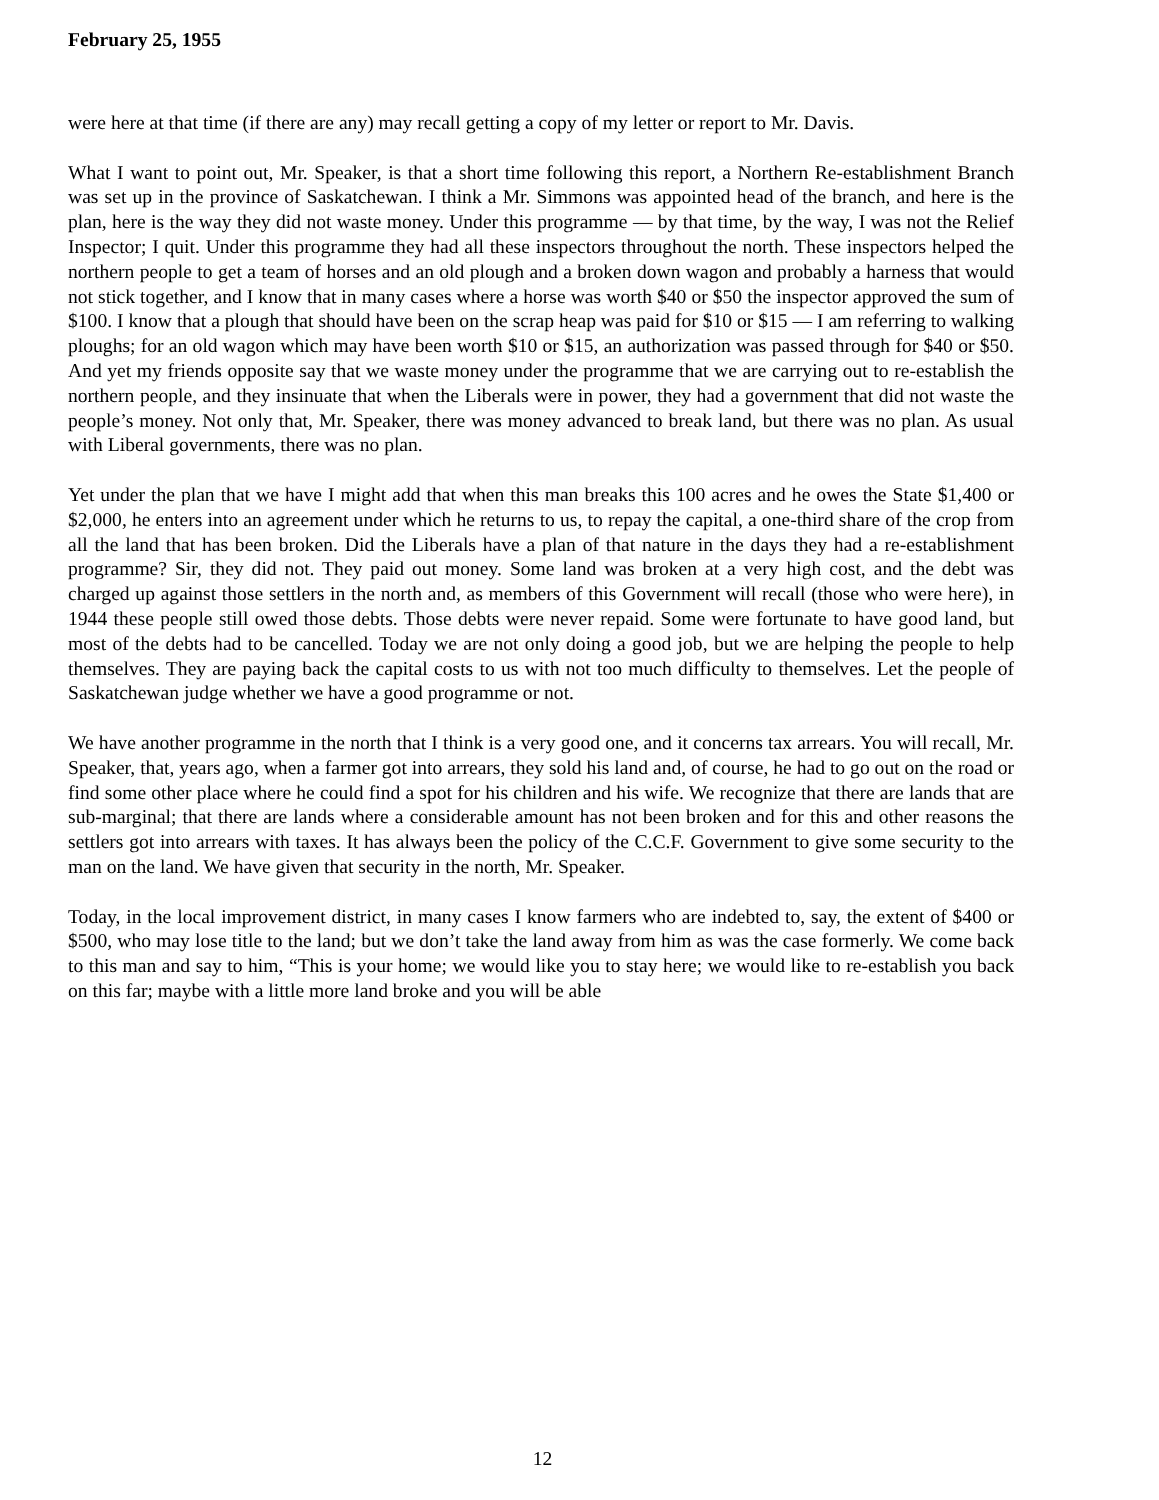February 25, 1955
were here at that time (if there are any) may recall getting a copy of my letter or report to Mr. Davis.
What I want to point out, Mr. Speaker, is that a short time following this report, a Northern Re-establishment Branch was set up in the province of Saskatchewan. I think a Mr. Simmons was appointed head of the branch, and here is the plan, here is the way they did not waste money. Under this programme — by that time, by the way, I was not the Relief Inspector; I quit. Under this programme they had all these inspectors throughout the north. These inspectors helped the northern people to get a team of horses and an old plough and a broken down wagon and probably a harness that would not stick together, and I know that in many cases where a horse was worth $40 or $50 the inspector approved the sum of $100. I know that a plough that should have been on the scrap heap was paid for $10 or $15 — I am referring to walking ploughs; for an old wagon which may have been worth $10 or $15, an authorization was passed through for $40 or $50. And yet my friends opposite say that we waste money under the programme that we are carrying out to re-establish the northern people, and they insinuate that when the Liberals were in power, they had a government that did not waste the people’s money. Not only that, Mr. Speaker, there was money advanced to break land, but there was no plan. As usual with Liberal governments, there was no plan.
Yet under the plan that we have I might add that when this man breaks this 100 acres and he owes the State $1,400 or $2,000, he enters into an agreement under which he returns to us, to repay the capital, a one-third share of the crop from all the land that has been broken. Did the Liberals have a plan of that nature in the days they had a re-establishment programme? Sir, they did not. They paid out money. Some land was broken at a very high cost, and the debt was charged up against those settlers in the north and, as members of this Government will recall (those who were here), in 1944 these people still owed those debts. Those debts were never repaid. Some were fortunate to have good land, but most of the debts had to be cancelled. Today we are not only doing a good job, but we are helping the people to help themselves. They are paying back the capital costs to us with not too much difficulty to themselves. Let the people of Saskatchewan judge whether we have a good programme or not.
We have another programme in the north that I think is a very good one, and it concerns tax arrears. You will recall, Mr. Speaker, that, years ago, when a farmer got into arrears, they sold his land and, of course, he had to go out on the road or find some other place where he could find a spot for his children and his wife. We recognize that there are lands that are sub-marginal; that there are lands where a considerable amount has not been broken and for this and other reasons the settlers got into arrears with taxes. It has always been the policy of the C.C.F. Government to give some security to the man on the land. We have given that security in the north, Mr. Speaker.
Today, in the local improvement district, in many cases I know farmers who are indebted to, say, the extent of $400 or $500, who may lose title to the land; but we don’t take the land away from him as was the case formerly. We come back to this man and say to him, “This is your home; we would like you to stay here; we would like to re-establish you back on this far; maybe with a little more land broke and you will be able
12